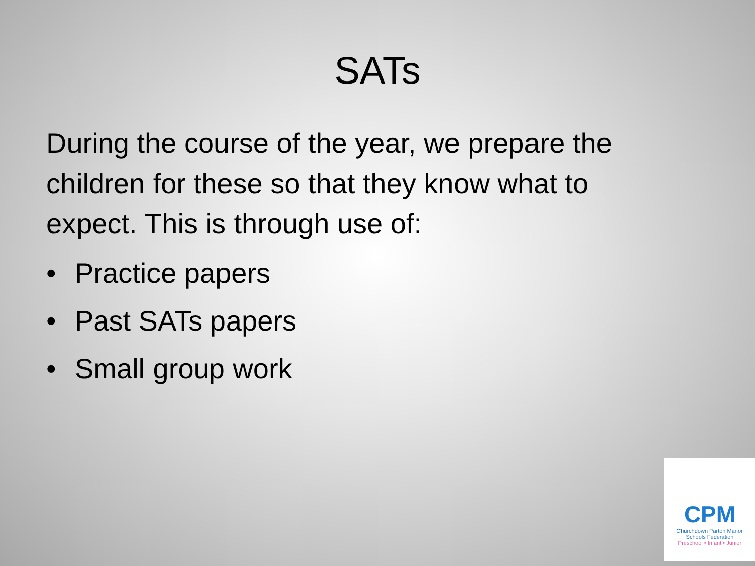SATs
During the course of the year, we prepare the children for these so that they know what to expect. This is through use of:
• Practice papers
• Past SATs papers
• Small group work
CPM
Churchdown Parton Manor
Schools Federation
Preschool • Infant • Junior